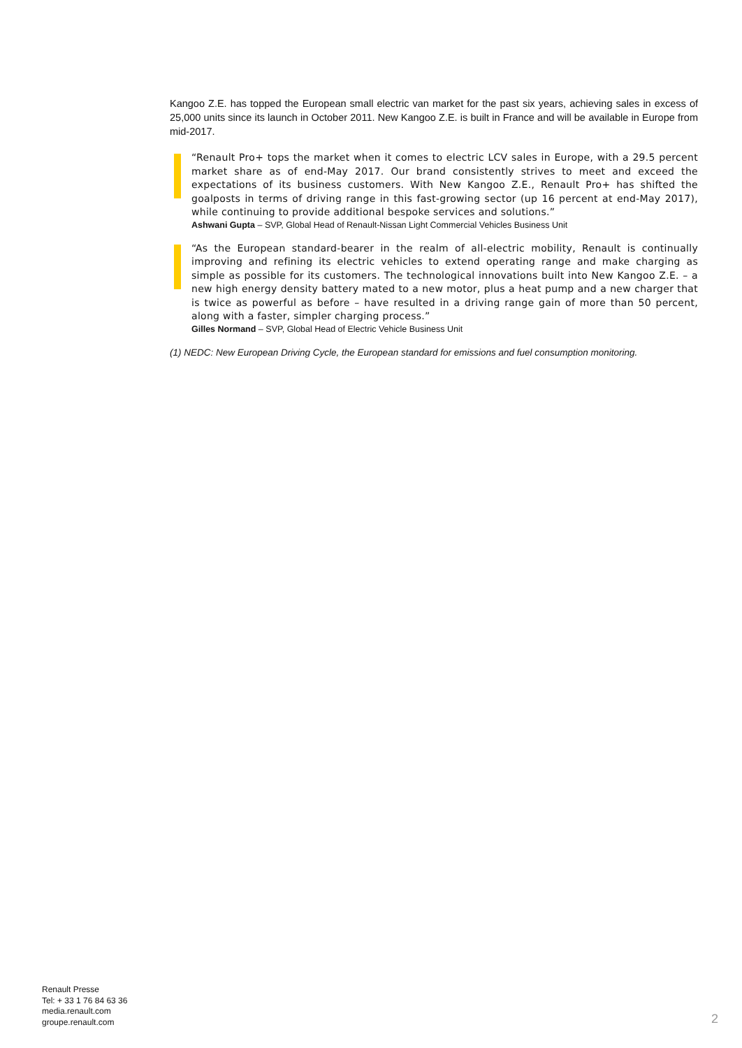Kangoo Z.E. has topped the European small electric van market for the past six years, achieving sales in excess of 25,000 units since its launch in October 2011. New Kangoo Z.E. is built in France and will be available in Europe from mid-2017.
“Renault Pro+ tops the market when it comes to electric LCV sales in Europe, with a 29.5 percent market share as of end-May 2017. Our brand consistently strives to meet and exceed the expectations of its business customers. With New Kangoo Z.E., Renault Pro+ has shifted the goalposts in terms of driving range in this fast-growing sector (up 16 percent at end-May 2017), while continuing to provide additional bespoke services and solutions.”
Ashwani Gupta – SVP, Global Head of Renault-Nissan Light Commercial Vehicles Business Unit
“As the European standard-bearer in the realm of all-electric mobility, Renault is continually improving and refining its electric vehicles to extend operating range and make charging as simple as possible for its customers. The technological innovations built into New Kangoo Z.E. – a new high energy density battery mated to a new motor, plus a heat pump and a new charger that is twice as powerful as before – have resulted in a driving range gain of more than 50 percent, along with a faster, simpler charging process.”
Gilles Normand – SVP, Global Head of Electric Vehicle Business Unit
(1) NEDC: New European Driving Cycle, the European standard for emissions and fuel consumption monitoring.
Renault Presse
Tel: + 33 1 76 84 63 36
media.renault.com
groupe.renault.com
2